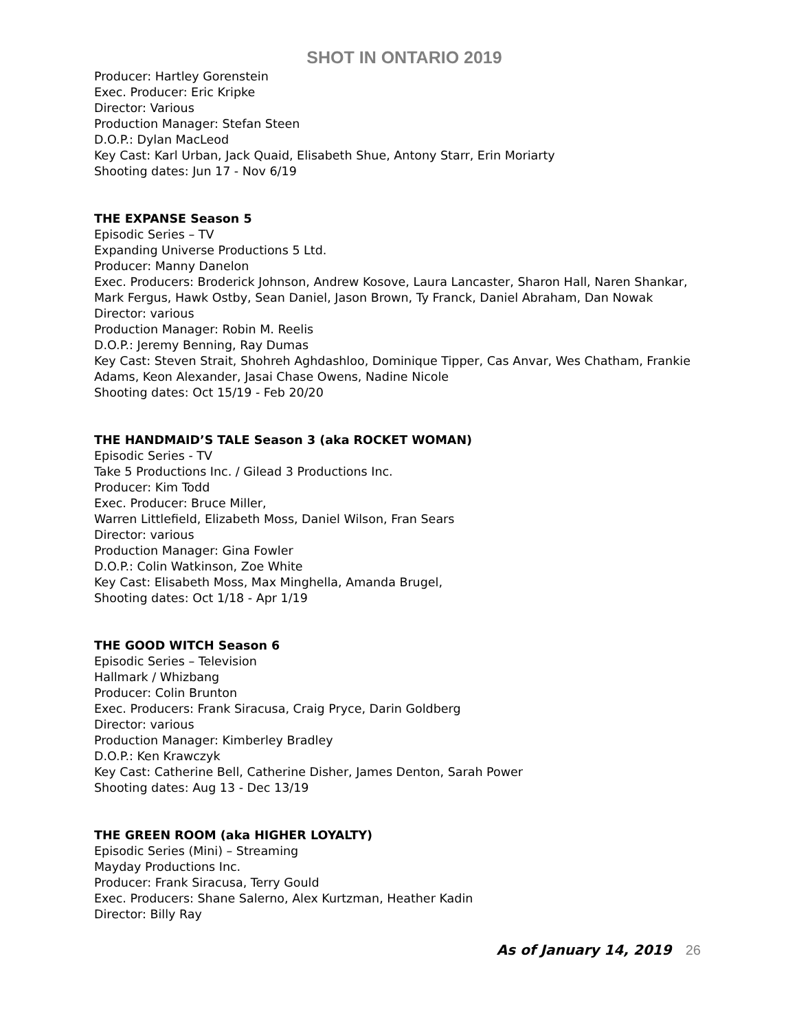SHOT IN ONTARIO 2019
Producer: Hartley Gorenstein
Exec. Producer: Eric Kripke
Director: Various
Production Manager: Stefan Steen
D.O.P.: Dylan MacLeod
Key Cast: Karl Urban, Jack Quaid, Elisabeth Shue, Antony Starr, Erin Moriarty
Shooting dates: Jun 17 - Nov 6/19
THE EXPANSE Season 5
Episodic Series – TV
Expanding Universe Productions 5 Ltd.
Producer: Manny Danelon
Exec. Producers: Broderick Johnson, Andrew Kosove, Laura Lancaster, Sharon Hall, Naren Shankar, Mark Fergus, Hawk Ostby, Sean Daniel, Jason Brown, Ty Franck, Daniel Abraham, Dan Nowak
Director: various
Production Manager: Robin M. Reelis
D.O.P.: Jeremy Benning, Ray Dumas
Key Cast: Steven Strait, Shohreh Aghdashloo, Dominique Tipper, Cas Anvar, Wes Chatham, Frankie Adams, Keon Alexander, Jasai Chase Owens, Nadine Nicole
Shooting dates: Oct 15/19 - Feb 20/20
THE HANDMAID’S TALE Season 3 (aka ROCKET WOMAN)
Episodic Series - TV
Take 5 Productions Inc. / Gilead 3 Productions Inc.
Producer: Kim Todd
Exec. Producer: Bruce Miller,
Warren Littlefield, Elizabeth Moss, Daniel Wilson, Fran Sears
Director: various
Production Manager: Gina Fowler
D.O.P.: Colin Watkinson, Zoe White
Key Cast: Elisabeth Moss, Max Minghella, Amanda Brugel,
Shooting dates: Oct 1/18 - Apr 1/19
THE GOOD WITCH Season 6
Episodic Series – Television
Hallmark / Whizbang
Producer: Colin Brunton
Exec. Producers: Frank Siracusa, Craig Pryce, Darin Goldberg
Director: various
Production Manager: Kimberley Bradley
D.O.P.: Ken Krawczyk
Key Cast: Catherine Bell, Catherine Disher, James Denton, Sarah Power
Shooting dates: Aug 13 - Dec 13/19
THE GREEN ROOM (aka HIGHER LOYALTY)
Episodic Series (Mini) – Streaming
Mayday Productions Inc.
Producer: Frank Siracusa, Terry Gould
Exec. Producers: Shane Salerno, Alex Kurtzman, Heather Kadin
Director: Billy Ray
As of January 14, 2019 26